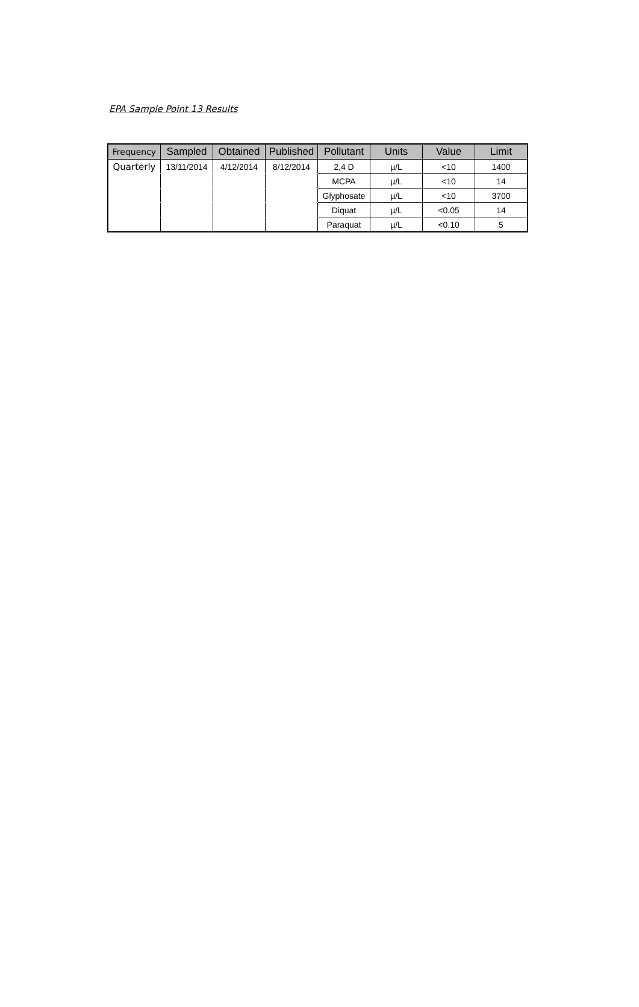EPA Sample Point 13 Results
| Frequency | Sampled | Obtained | Published | Pollutant | Units | Value | Limit |
| --- | --- | --- | --- | --- | --- | --- | --- |
| Quarterly | 13/11/2014 | 4/12/2014 | 8/12/2014 | 2,4 D | µ/L | <10 | 1400 |
| | | | | MCPA | µ/L | <10 | 14 |
| | | | | Glyphosate | µ/L | <10 | 3700 |
| | | | | Diquat | µ/L | <0.05 | 14 |
| | | | | Paraquat | µ/L | <0.10 | 5 |